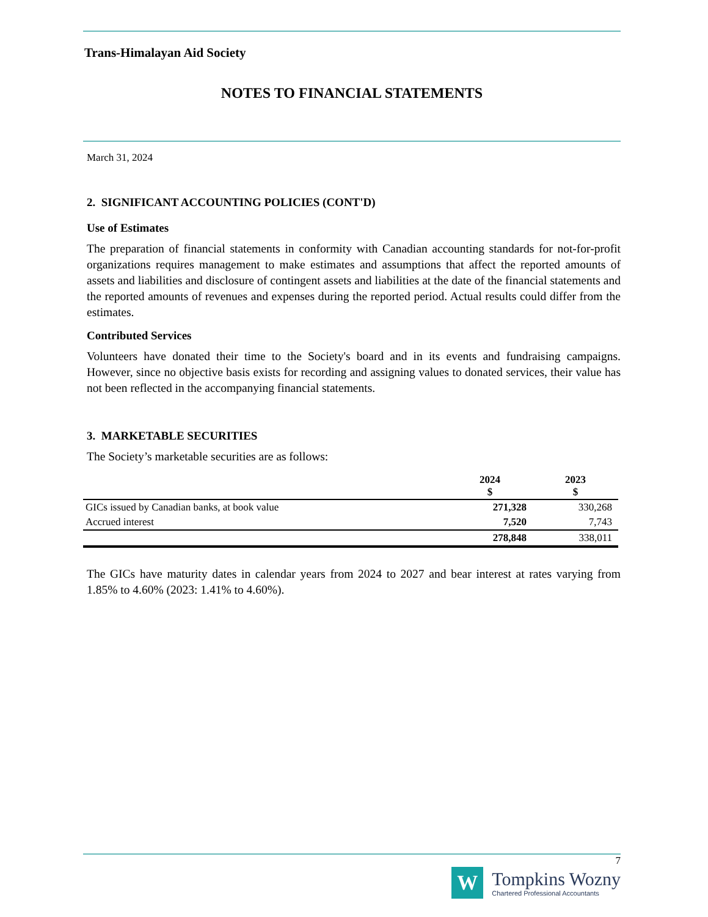Trans-Himalayan Aid Society
NOTES TO FINANCIAL STATEMENTS
March 31, 2024
2. SIGNIFICANT ACCOUNTING POLICIES (CONT'D)
Use of Estimates
The preparation of financial statements in conformity with Canadian accounting standards for not-for-profit organizations requires management to make estimates and assumptions that affect the reported amounts of assets and liabilities and disclosure of contingent assets and liabilities at the date of the financial statements and the reported amounts of revenues and expenses during the reported period. Actual results could differ from the estimates.
Contributed Services
Volunteers have donated their time to the Society's board and in its events and fundraising campaigns. However, since no objective basis exists for recording and assigning values to donated services, their value has not been reflected in the accompanying financial statements.
3. MARKETABLE SECURITIES
The Society’s marketable securities are as follows:
| | 2024 $ | 2023 $ |
| GICs issued by Canadian banks, at book value | 271,328 | 330,268 |
| Accrued interest | 7,520 | 7,743 |
| | 278,848 | 338,011 |
The GICs have maturity dates in calendar years from 2024 to 2027 and bear interest at rates varying from 1.85% to 4.60% (2023: 1.41% to 4.60%).
7
W
Tompkins Wozny
Chartered Professional Accountants